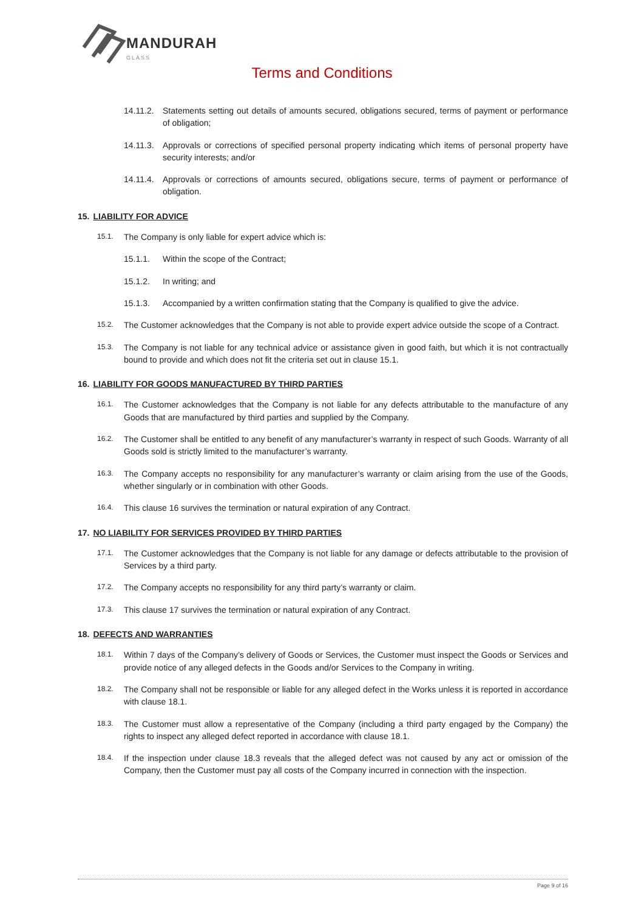MANDURAH
GLASS
Terms and Conditions
14.11.2. Statements setting out details of amounts secured, obligations secured, terms of payment or performance of obligation;
14.11.3. Approvals or corrections of specified personal property indicating which items of personal property have security interests; and/or
14.11.4. Approvals or corrections of amounts secured, obligations secure, terms of payment or performance of obligation.
15. LIABILITY FOR ADVICE
15.1. The Company is only liable for expert advice which is:
15.1.1. Within the scope of the Contract;
15.1.2. In writing; and
15.1.3. Accompanied by a written confirmation stating that the Company is qualified to give the advice.
15.2. The Customer acknowledges that the Company is not able to provide expert advice outside the scope of a Contract.
15.3. The Company is not liable for any technical advice or assistance given in good faith, but which it is not contractually bound to provide and which does not fit the criteria set out in clause 15.1.
16. LIABILITY FOR GOODS MANUFACTURED BY THIRD PARTIES
16.1. The Customer acknowledges that the Company is not liable for any defects attributable to the manufacture of any Goods that are manufactured by third parties and supplied by the Company.
16.2. The Customer shall be entitled to any benefit of any manufacturer’s warranty in respect of such Goods. Warranty of all Goods sold is strictly limited to the manufacturer’s warranty.
16.3. The Company accepts no responsibility for any manufacturer’s warranty or claim arising from the use of the Goods, whether singularly or in combination with other Goods.
16.4. This clause 16 survives the termination or natural expiration of any Contract.
17. NO LIABILITY FOR SERVICES PROVIDED BY THIRD PARTIES
17.1. The Customer acknowledges that the Company is not liable for any damage or defects attributable to the provision of Services by a third party.
17.2. The Company accepts no responsibility for any third party’s warranty or claim.
17.3. This clause 17 survives the termination or natural expiration of any Contract.
18. DEFECTS AND WARRANTIES
18.1. Within 7 days of the Company’s delivery of Goods or Services, the Customer must inspect the Goods or Services and provide notice of any alleged defects in the Goods and/or Services to the Company in writing.
18.2. The Company shall not be responsible or liable for any alleged defect in the Works unless it is reported in accordance with clause 18.1.
18.3. The Customer must allow a representative of the Company (including a third party engaged by the Company) the rights to inspect any alleged defect reported in accordance with clause 18.1.
18.4. If the inspection under clause 18.3 reveals that the alleged defect was not caused by any act or omission of the Company, then the Customer must pay all costs of the Company incurred in connection with the inspection.
Page 9 of 16